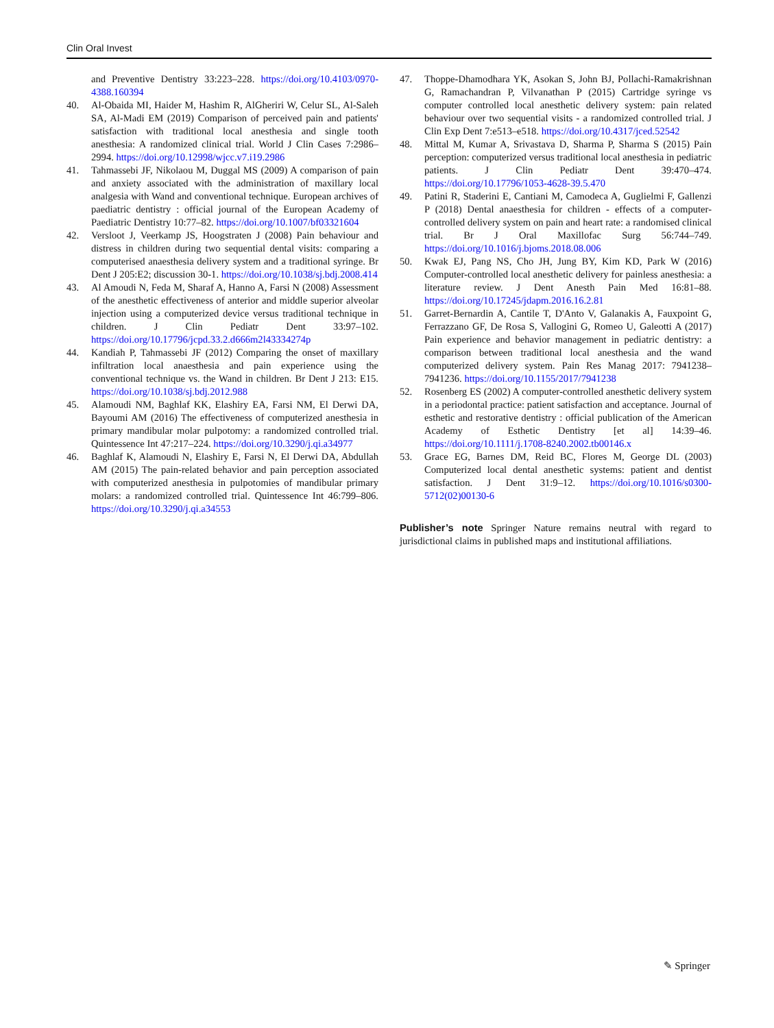Clin Oral Invest
and Preventive Dentistry 33:223–228. https://doi.org/10.4103/0970-4388.160394
40. Al-Obaida MI, Haider M, Hashim R, AlGheriri W, Celur SL, Al-Saleh SA, Al-Madi EM (2019) Comparison of perceived pain and patients' satisfaction with traditional local anesthesia and single tooth anesthesia: A randomized clinical trial. World J Clin Cases 7:2986–2994. https://doi.org/10.12998/wjcc.v7.i19.2986
41. Tahmassebi JF, Nikolaou M, Duggal MS (2009) A comparison of pain and anxiety associated with the administration of maxillary local analgesia with Wand and conventional technique. European archives of paediatric dentistry : official journal of the European Academy of Paediatric Dentistry 10:77–82. https://doi.org/10.1007/bf03321604
42. Versloot J, Veerkamp JS, Hoogstraten J (2008) Pain behaviour and distress in children during two sequential dental visits: comparing a computerised anaesthesia delivery system and a traditional syringe. Br Dent J 205:E2; discussion 30-1. https://doi.org/10.1038/sj.bdj.2008.414
43. Al Amoudi N, Feda M, Sharaf A, Hanno A, Farsi N (2008) Assessment of the anesthetic effectiveness of anterior and middle superior alveolar injection using a computerized device versus traditional technique in children. J Clin Pediatr Dent 33:97–102. https://doi.org/10.17796/jcpd.33.2.d666m2l43334274p
44. Kandiah P, Tahmassebi JF (2012) Comparing the onset of maxillary infiltration local anaesthesia and pain experience using the conventional technique vs. the Wand in children. Br Dent J 213: E15. https://doi.org/10.1038/sj.bdj.2012.988
45. Alamoudi NM, Baghlaf KK, Elashiry EA, Farsi NM, El Derwi DA, Bayoumi AM (2016) The effectiveness of computerized anesthesia in primary mandibular molar pulpotomy: a randomized controlled trial. Quintessence Int 47:217–224. https://doi.org/10.3290/j.qi.a34977
46. Baghlaf K, Alamoudi N, Elashiry E, Farsi N, El Derwi DA, Abdullah AM (2015) The pain-related behavior and pain perception associated with computerized anesthesia in pulpotomies of mandibular primary molars: a randomized controlled trial. Quintessence Int 46:799–806. https://doi.org/10.3290/j.qi.a34553
47. Thoppe-Dhamodhara YK, Asokan S, John BJ, Pollachi-Ramakrishnan G, Ramachandran P, Vilvanathan P (2015) Cartridge syringe vs computer controlled local anesthetic delivery system: pain related behaviour over two sequential visits - a randomized controlled trial. J Clin Exp Dent 7:e513–e518. https://doi.org/10.4317/jced.52542
48. Mittal M, Kumar A, Srivastava D, Sharma P, Sharma S (2015) Pain perception: computerized versus traditional local anesthesia in pediatric patients. J Clin Pediatr Dent 39:470–474. https://doi.org/10.17796/1053-4628-39.5.470
49. Patini R, Staderini E, Cantiani M, Camodeca A, Guglielmi F, Gallenzi P (2018) Dental anaesthesia for children - effects of a computer-controlled delivery system on pain and heart rate: a randomised clinical trial. Br J Oral Maxillofac Surg 56:744–749. https://doi.org/10.1016/j.bjoms.2018.08.006
50. Kwak EJ, Pang NS, Cho JH, Jung BY, Kim KD, Park W (2016) Computer-controlled local anesthetic delivery for painless anesthesia: a literature review. J Dent Anesth Pain Med 16:81–88. https://doi.org/10.17245/jdapm.2016.16.2.81
51. Garret-Bernardin A, Cantile T, D'Anto V, Galanakis A, Fauxpoint G, Ferrazzano GF, De Rosa S, Vallogini G, Romeo U, Galeotti A (2017) Pain experience and behavior management in pediatric dentistry: a comparison between traditional local anesthesia and the wand computerized delivery system. Pain Res Manag 2017: 7941238–7941236. https://doi.org/10.1155/2017/7941238
52. Rosenberg ES (2002) A computer-controlled anesthetic delivery system in a periodontal practice: patient satisfaction and acceptance. Journal of esthetic and restorative dentistry : official publication of the American Academy of Esthetic Dentistry [et al] 14:39–46. https://doi.org/10.1111/j.1708-8240.2002.tb00146.x
53. Grace EG, Barnes DM, Reid BC, Flores M, George DL (2003) Computerized local dental anesthetic systems: patient and dentist satisfaction. J Dent 31:9–12. https://doi.org/10.1016/s0300-5712(02)00130-6
Publisher’s note Springer Nature remains neutral with regard to jurisdictional claims in published maps and institutional affiliations.
✎ Springer